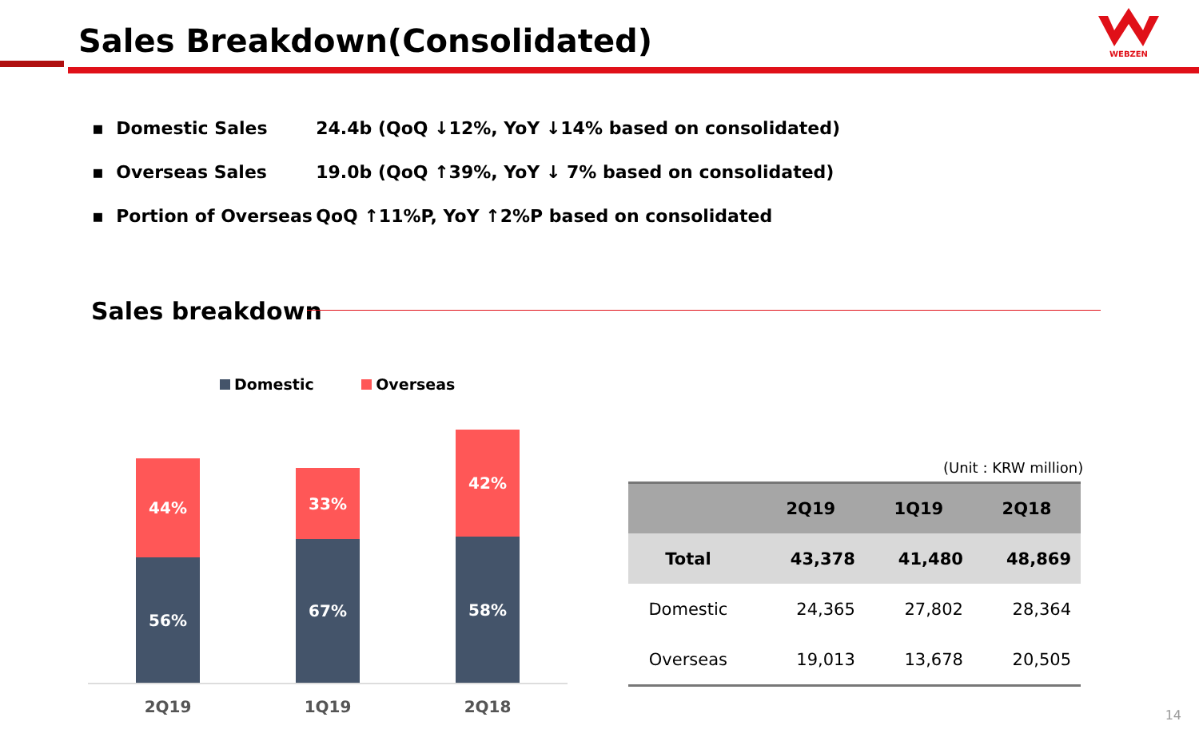Sales Breakdown(Consolidated)
WEBZEN
▪ Domestic Sales 24.4b (QoQ ↓12%, YoY ↓14% based on consolidated)
▪ Overseas Sales 19.0b (QoQ ↑39%, YoY ↓ 7% based on consolidated)
▪ Portion of Overseas QoQ ↑11%P, YoY ↑2%P based on consolidated
Sales breakdown
Domestic Overseas
44%
56%
33%
67%
42%
58%
2Q19 1Q19 2Q18
(Unit : KRW million)
| | 2Q19 | 1Q19 | 2Q18 |
| --- | --- | --- | --- |
| Total | 43,378 | 41,480 | 48,869 |
| Domestic | 24,365 | 27,802 | 28,364 |
| Overseas | 19,013 | 13,678 | 20,505 |
14